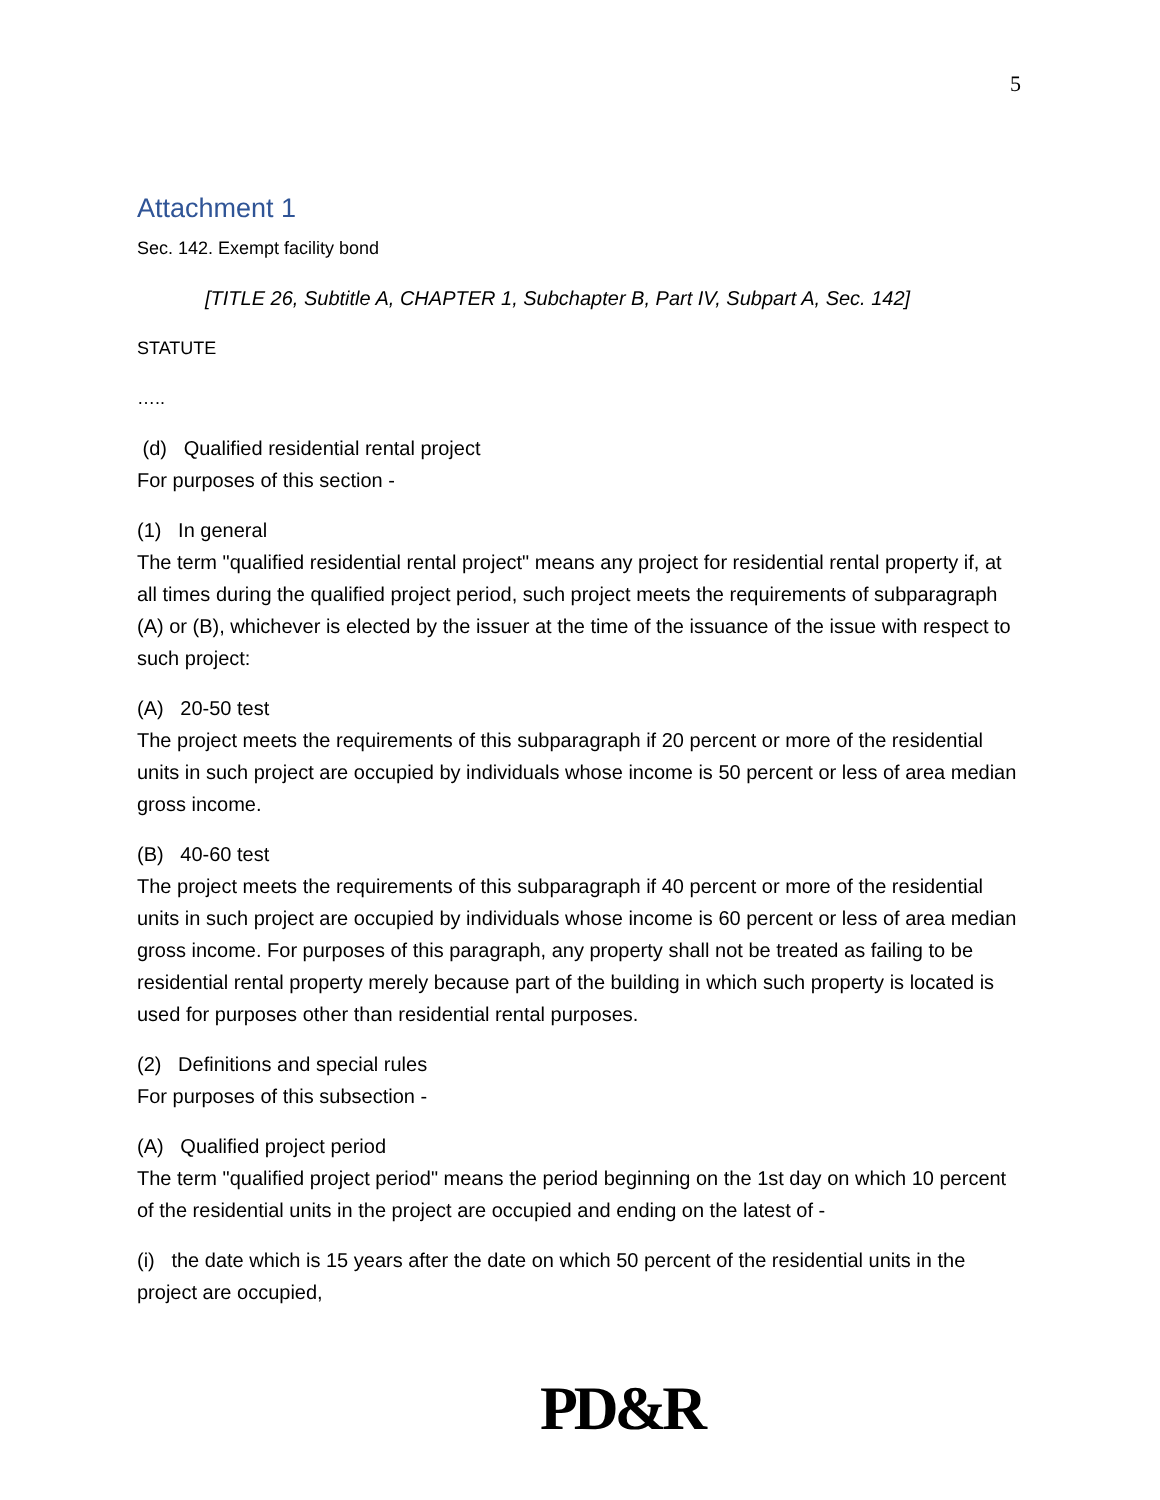5
Attachment 1
Sec. 142. Exempt facility bond
[TITLE 26, Subtitle A, CHAPTER 1, Subchapter B, Part IV, Subpart A, Sec. 142]
STATUTE
…..
(d) Qualified residential rental project
For purposes of this section -
(1) In general
The term "qualified residential rental project" means any project for residential rental property if, at all times during the qualified project period, such project meets the requirements of subparagraph (A) or (B), whichever is elected by the issuer at the time of the issuance of the issue with respect to such project:
(A) 20-50 test
The project meets the requirements of this subparagraph if 20 percent or more of the residential units in such project are occupied by individuals whose income is 50 percent or less of area median gross income.
(B) 40-60 test
The project meets the requirements of this subparagraph if 40 percent or more of the residential units in such project are occupied by individuals whose income is 60 percent or less of area median gross income. For purposes of this paragraph, any property shall not be treated as failing to be residential rental property merely because part of the building in which such property is located is used for purposes other than residential rental purposes.
(2) Definitions and special rules
For purposes of this subsection -
(A) Qualified project period
The term "qualified project period" means the period beginning on the 1st day on which 10 percent of the residential units in the project are occupied and ending on the latest of -
(i) the date which is 15 years after the date on which 50 percent of the residential units in the project are occupied,
PD&R